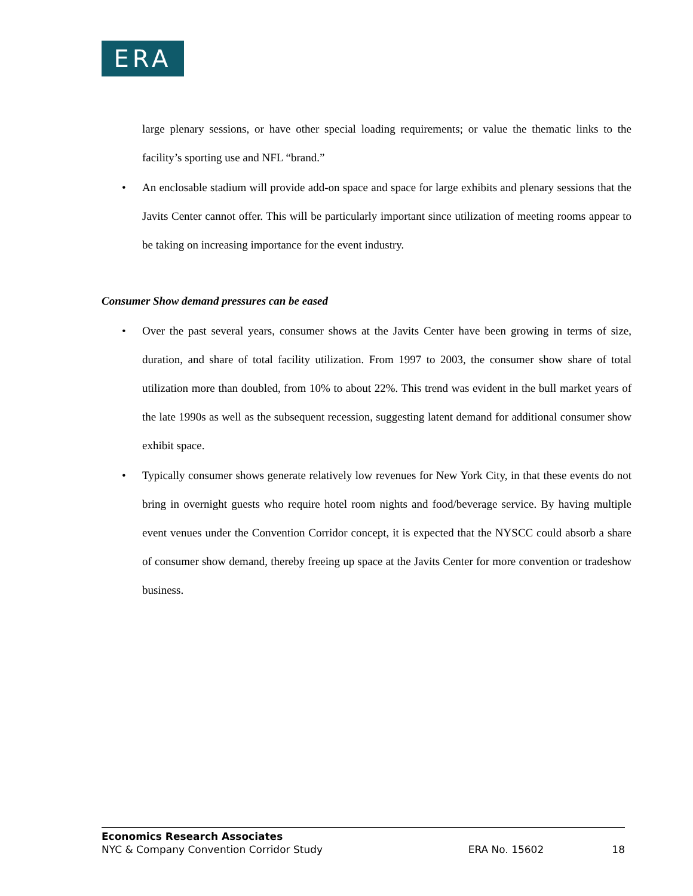ERA
large plenary sessions, or have other special loading requirements; or value the thematic links to the facility’s sporting use and NFL “brand.”
• An enclosable stadium will provide add-on space and space for large exhibits and plenary sessions that the Javits Center cannot offer. This will be particularly important since utilization of meeting rooms appear to be taking on increasing importance for the event industry.
Consumer Show demand pressures can be eased
• Over the past several years, consumer shows at the Javits Center have been growing in terms of size, duration, and share of total facility utilization. From 1997 to 2003, the consumer show share of total utilization more than doubled, from 10% to about 22%. This trend was evident in the bull market years of the late 1990s as well as the subsequent recession, suggesting latent demand for additional consumer show exhibit space.
• Typically consumer shows generate relatively low revenues for New York City, in that these events do not bring in overnight guests who require hotel room nights and food/beverage service. By having multiple event venues under the Convention Corridor concept, it is expected that the NYSCC could absorb a share of consumer show demand, thereby freeing up space at the Javits Center for more convention or tradeshow business.
Economics Research Associates
NYC & Company Convention Corridor Study ERA No. 15602 18